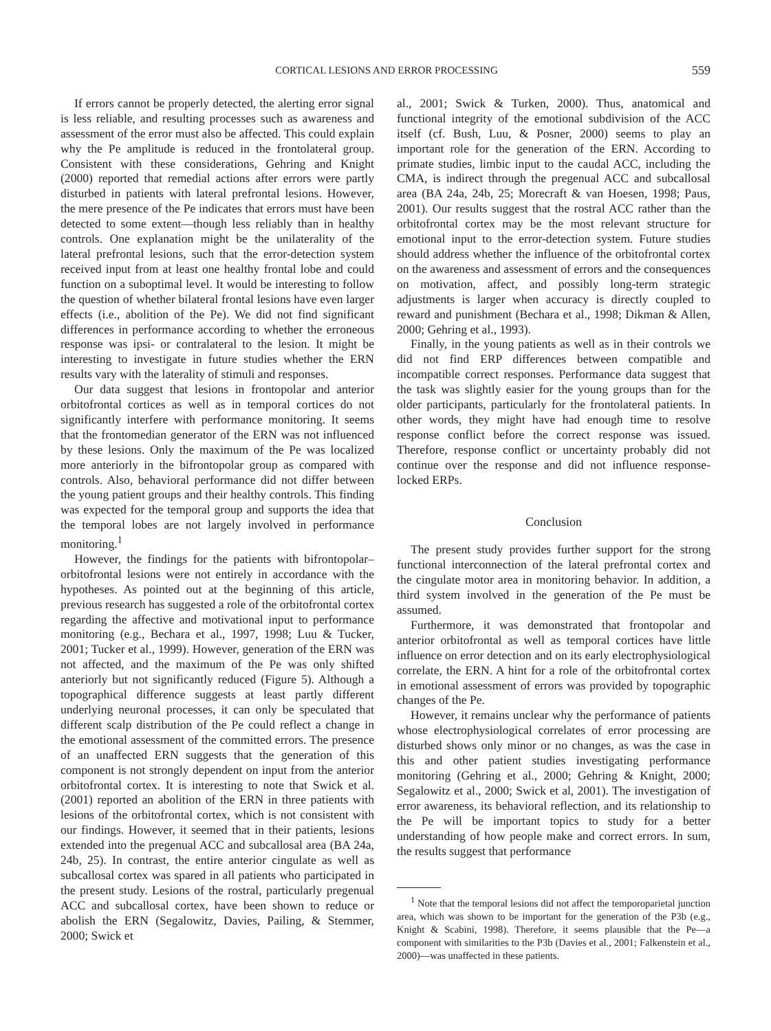CORTICAL LESIONS AND ERROR PROCESSING 559
If errors cannot be properly detected, the alerting error signal is less reliable, and resulting processes such as awareness and assessment of the error must also be affected. This could explain why the Pe amplitude is reduced in the frontolateral group. Consistent with these considerations, Gehring and Knight (2000) reported that remedial actions after errors were partly disturbed in patients with lateral prefrontal lesions. However, the mere presence of the Pe indicates that errors must have been detected to some extent—though less reliably than in healthy controls. One explanation might be the unilaterality of the lateral prefrontal lesions, such that the error-detection system received input from at least one healthy frontal lobe and could function on a suboptimal level. It would be interesting to follow the question of whether bilateral frontal lesions have even larger effects (i.e., abolition of the Pe). We did not find significant differences in performance according to whether the erroneous response was ipsi- or contralateral to the lesion. It might be interesting to investigate in future studies whether the ERN results vary with the laterality of stimuli and responses.
Our data suggest that lesions in frontopolar and anterior orbitofrontal cortices as well as in temporal cortices do not significantly interfere with performance monitoring. It seems that the frontomedian generator of the ERN was not influenced by these lesions. Only the maximum of the Pe was localized more anteriorly in the bifrontopolar group as compared with controls. Also, behavioral performance did not differ between the young patient groups and their healthy controls. This finding was expected for the temporal group and supports the idea that the temporal lobes are not largely involved in performance monitoring.<sup>1</sup>
However, the findings for the patients with bifrontopolar–orbitofrontal lesions were not entirely in accordance with the hypotheses. As pointed out at the beginning of this article, previous research has suggested a role of the orbitofrontal cortex regarding the affective and motivational input to performance monitoring (e.g., Bechara et al., 1997, 1998; Luu & Tucker, 2001; Tucker et al., 1999). However, generation of the ERN was not affected, and the maximum of the Pe was only shifted anteriorly but not significantly reduced (Figure 5). Although a topographical difference suggests at least partly different underlying neuronal processes, it can only be speculated that different scalp distribution of the Pe could reflect a change in the emotional assessment of the committed errors. The presence of an unaffected ERN suggests that the generation of this component is not strongly dependent on input from the anterior orbitofrontal cortex. It is interesting to note that Swick et al. (2001) reported an abolition of the ERN in three patients with lesions of the orbitofrontal cortex, which is not consistent with our findings. However, it seemed that in their patients, lesions extended into the pregenual ACC and subcallosal area (BA 24a, 24b, 25). In contrast, the entire anterior cingulate as well as subcallosal cortex was spared in all patients who participated in the present study. Lesions of the rostral, particularly pregenual ACC and subcallosal cortex, have been shown to reduce or abolish the ERN (Segalowitz, Davies, Pailing, & Stemmer, 2000; Swick et
al., 2001; Swick & Turken, 2000). Thus, anatomical and functional integrity of the emotional subdivision of the ACC itself (cf. Bush, Luu, & Posner, 2000) seems to play an important role for the generation of the ERN. According to primate studies, limbic input to the caudal ACC, including the CMA, is indirect through the pregenual ACC and subcallosal area (BA 24a, 24b, 25; Morecraft & van Hoesen, 1998; Paus, 2001). Our results suggest that the rostral ACC rather than the orbitofrontal cortex may be the most relevant structure for emotional input to the error-detection system. Future studies should address whether the influence of the orbitofrontal cortex on the awareness and assessment of errors and the consequences on motivation, affect, and possibly long-term strategic adjustments is larger when accuracy is directly coupled to reward and punishment (Bechara et al., 1998; Dikman & Allen, 2000; Gehring et al., 1993).
Finally, in the young patients as well as in their controls we did not find ERP differences between compatible and incompatible correct responses. Performance data suggest that the task was slightly easier for the young groups than for the older participants, particularly for the frontolateral patients. In other words, they might have had enough time to resolve response conflict before the correct response was issued. Therefore, response conflict or uncertainty probably did not continue over the response and did not influence response-locked ERPs.
Conclusion
The present study provides further support for the strong functional interconnection of the lateral prefrontal cortex and the cingulate motor area in monitoring behavior. In addition, a third system involved in the generation of the Pe must be assumed.
Furthermore, it was demonstrated that frontopolar and anterior orbitofrontal as well as temporal cortices have little influence on error detection and on its early electrophysiological correlate, the ERN. A hint for a role of the orbitofrontal cortex in emotional assessment of errors was provided by topographic changes of the Pe.
However, it remains unclear why the performance of patients whose electrophysiological correlates of error processing are disturbed shows only minor or no changes, as was the case in this and other patient studies investigating performance monitoring (Gehring et al., 2000; Gehring & Knight, 2000; Segalowitz et al., 2000; Swick et al, 2001). The investigation of error awareness, its behavioral reflection, and its relationship to the Pe will be important topics to study for a better understanding of how people make and correct errors. In sum, the results suggest that performance
<sup>1</sup> Note that the temporal lesions did not affect the temporoparietal junction area, which was shown to be important for the generation of the P3b (e.g., Knight & Scabini, 1998). Therefore, it seems plausible that the Pe—a component with similarities to the P3b (Davies et al., 2001; Falkenstein et al., 2000)—was unaffected in these patients.